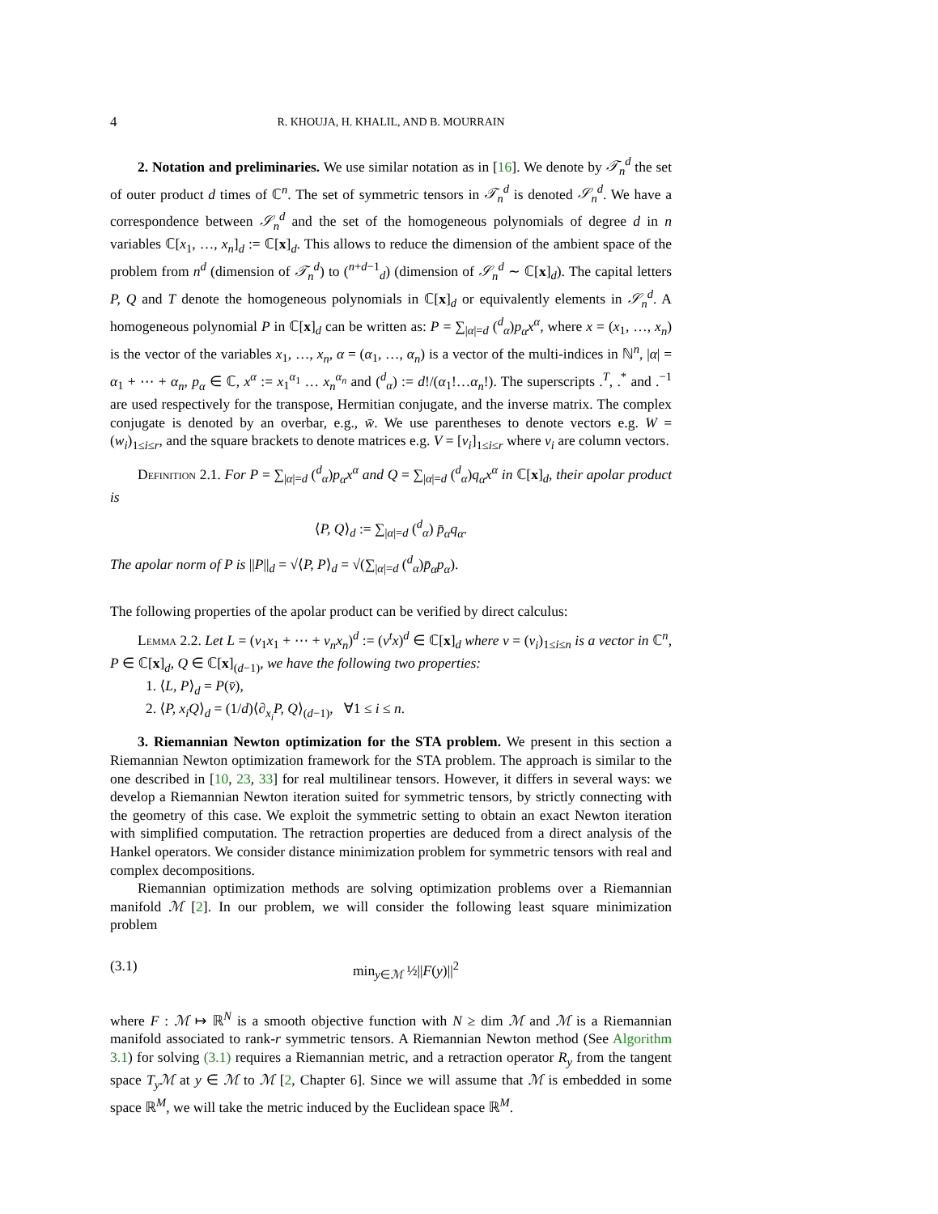4 R. KHOUJA, H. KHALIL, AND B. MOURRAIN
2. Notation and preliminaries. We use similar notation as in [16]. We denote by 𝒯<sub>n</sub><sup>d</sup> the set of outer product d times of ℂ<sup>n</sup>. The set of symmetric tensors in 𝒯<sub>n</sub><sup>d</sup> is denoted 𝒮<sub>n</sub><sup>d</sup>. We have a correspondence between 𝒮<sub>n</sub><sup>d</sup> and the set of the homogeneous polynomials of degree d in n variables ℂ[x<sub>1</sub>, …, x<sub>n</sub>]<sub>d</sub> := ℂ[x]<sub>d</sub>. This allows to reduce the dimension of the ambient space of the problem from n<sup>d</sup> (dimension of 𝒯<sub>n</sub><sup>d</sup>) to (<sup>n+d−1</sup><sub>d</sub>) (dimension of 𝒮<sub>n</sub><sup>d</sup> ∼ ℂ[x]<sub>d</sub>). The capital letters P, Q and T denote the homogeneous polynomials in ℂ[x]<sub>d</sub> or equivalently elements in 𝒮<sub>n</sub><sup>d</sup>. A homogeneous polynomial P in ℂ[x]<sub>d</sub> can be written as: P = ∑<sub>|α|=d</sub> (<sup>d</sup><sub>α</sub>)p<sub>α</sub>x<sup>α</sup>, where x = (x<sub>1</sub>, …, x<sub>n</sub>) is the vector of the variables x<sub>1</sub>, …, x<sub>n</sub>, α = (α<sub>1</sub>, …, α<sub>n</sub>) is a vector of the multi-indices in ℕ<sup>n</sup>, |α| = α<sub>1</sub> + ⋯ + α<sub>n</sub>, p<sub>α</sub> ∈ ℂ, x<sup>α</sup> := x<sub>1</sub><sup>α<sub>1</sub></sup> … x<sub>n</sub><sup>α<sub>n</sub></sup> and (<sup>d</sup><sub>α</sub>) := d!/(α<sub>1</sub>!…α<sub>n</sub>!). The superscripts .<sup>T</sup>, .<sup>*</sup> and .<sup>−1</sup> are used respectively for the transpose, Hermitian conjugate, and the inverse matrix. The complex conjugate is denoted by an overbar, e.g., w̄. We use parentheses to denote vectors e.g. W = (w<sub>i</sub>)<sub>1≤i≤r</sub>, and the square brackets to denote matrices e.g. V = [v<sub>i</sub>]<sub>1≤i≤r</sub> where v<sub>i</sub> are column vectors.
Definition 2.1. For P = ∑<sub>|α|=d</sub> (<sup>d</sup><sub>α</sub>)p<sub>α</sub>x<sup>α</sup> and Q = ∑<sub>|α|=d</sub> (<sup>d</sup><sub>α</sub>)q<sub>α</sub>x<sup>α</sup> in ℂ[x]<sub>d</sub>, their apolar product is
⟨P, Q⟩<sub>d</sub> := ∑<sub>|α|=d</sub> (<sup>d</sup><sub>α</sub>) p̄<sub>α</sub>q<sub>α</sub>.
The apolar norm of P is ||P||<sub>d</sub> = √⟨P, P⟩<sub>d</sub> = √(∑<sub>|α|=d</sub> (<sup>d</sup><sub>α</sub>)p̄<sub>α</sub>p<sub>α</sub>).
The following properties of the apolar product can be verified by direct calculus:
Lemma 2.2. Let L = (v<sub>1</sub>x<sub>1</sub> + ⋯ + v<sub>n</sub>x<sub>n</sub>)<sup>d</sup> := (v<sup>t</sup>x)<sup>d</sup> ∈ ℂ[x]<sub>d</sub> where v = (v<sub>i</sub>)<sub>1≤i≤n</sub> is a vector in ℂ<sup>n</sup>, P ∈ ℂ[x]<sub>d</sub>, Q ∈ ℂ[x]<sub>(d−1)</sub>, we have the following two properties:
1. ⟨L, P⟩<sub>d</sub> = P(v̄),
2. ⟨P, x<sub>i</sub>Q⟩<sub>d</sub> = (1/d)⟨∂<sub>x<sub>i</sub></sub>P, Q⟩<sub>(d−1)</sub>, ∀1 ≤ i ≤ n.
3. Riemannian Newton optimization for the STA problem. We present in this section a Riemannian Newton optimization framework for the STA problem. The approach is similar to the one described in [10, 23, 33] for real multilinear tensors. However, it differs in several ways: we develop a Riemannian Newton iteration suited for symmetric tensors, by strictly connecting with the geometry of this case. We exploit the symmetric setting to obtain an exact Newton iteration with simplified computation. The retraction properties are deduced from a direct analysis of the Hankel operators. We consider distance minimization problem for symmetric tensors with real and complex decompositions.
Riemannian optimization methods are solving optimization problems over a Riemannian manifold ℳ [2]. In our problem, we will consider the following least square minimization problem
(3.1) min<sub>y∈ℳ</sub> ½||F(y)||<sup>2</sup>
where F : ℳ ↦ ℝ<sup>N</sup> is a smooth objective function with N ≥ dim ℳ and ℳ is a Riemannian manifold associated to rank-r symmetric tensors. A Riemannian Newton method (See Algorithm 3.1) for solving (3.1) requires a Riemannian metric, and a retraction operator R<sub>y</sub> from the tangent space T<sub>y</sub>ℳ at y ∈ ℳ to ℳ [2, Chapter 6]. Since we will assume that ℳ is embedded in some space ℝ<sup>M</sup>, we will take the metric induced by the Euclidean space ℝ<sup>M</sup>.